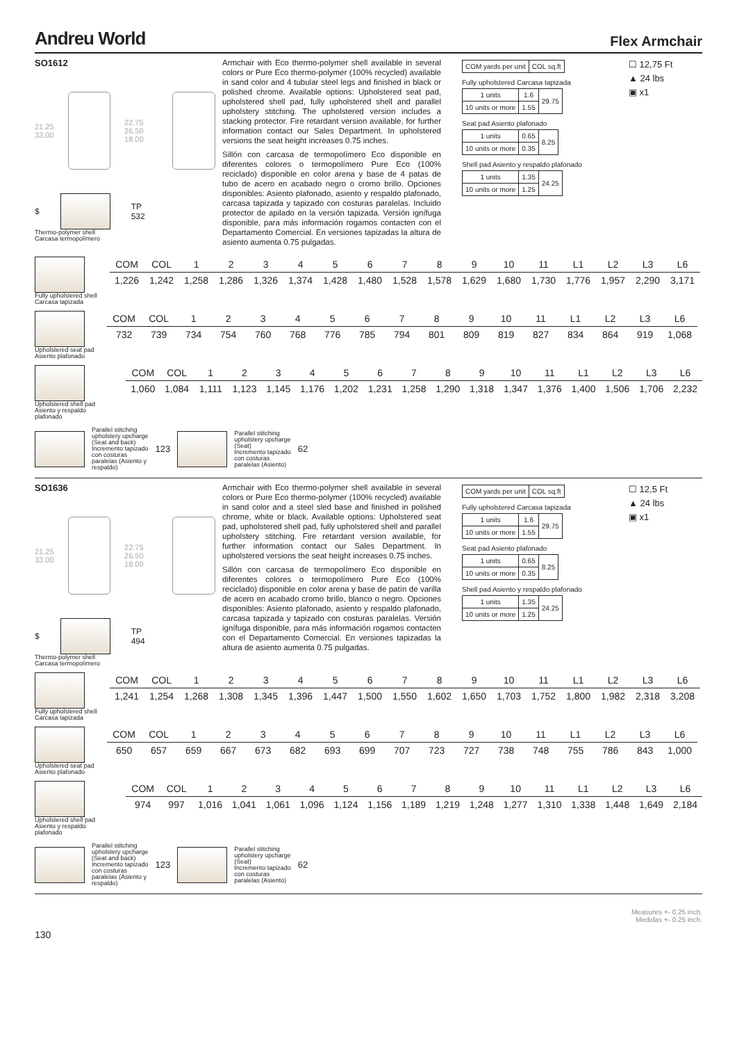Andreu World
Flex Armchair
SO1612
21.25
33.00
22.75
26.50 18.00
$
TP
532
Thermo-polymer shell
Carcasa termopolímero
Armchair with Eco thermo-polymer shell available in several colors or Pure Eco thermo-polymer (100% recycled) available in sand color and 4 tubular steel legs and finished in black or polished chrome. Available options: Upholstered seat pad, upholstered shell pad, fully upholstered shell and parallel upholstery stitching. The upholstered version includes a stacking protector. Fire retardant version available, for further information contact our Sales Department. In upholstered versions the seat height increases 0.75 inches.
Sillón con carcasa de termopolímero Eco disponible en diferentes colores o termopolímero Pure Eco (100% reciclado) disponible en color arena y base de 4 patas de tubo de acero en acabado negro o cromo brillo. Opciones disponibles: Asiento plafonado, asiento y respaldo plafonado, carcasa tapizada y tapizado con costuras paralelas. Incluido protector de apilado en la versión tapizada. Versión ignífuga disponible, para más información rogamos contacten con el Departamento Comercial. En versiones tapizadas la altura de asiento aumenta 0.75 pulgadas.
| COM yards per unit | COL sq.ft |
| --- | --- |
Fully upholstered Carcasa tapizada
| 1 units | 1.6 | 29.75 |
| 10 units or more | 1.55 | |
Seat pad Asiento plafonado
| 1 units | 0.65 | 8.25 |
| 10 units or more | 0.35 | |
Shell pad Asiento y respaldo plafonado
| 1 units | 1.35 | 24.25 |
| 10 units or more | 1.25 | |
☐ 12,75 Ft
▲ 24 lbs
▣ x1
Fully upholstered shell
Carcasa tapizada
| COM | COL | 1 | 2 | 3 | 4 | 5 | 6 | 7 | 8 | 9 | 10 | 11 | L1 | L2 | L3 | L6 |
| 1,226 | 1,242 | 1,258 | 1,286 | 1,326 | 1,374 | 1,428 | 1,480 | 1,528 | 1,578 | 1,629 | 1,680 | 1,730 | 1,776 | 1,957 | 2,290 | 3,171 |
Upholstered seat pad
Asiento plafonado
| COM | COL | 1 | 2 | 3 | 4 | 5 | 6 | 7 | 8 | 9 | 10 | 11 | L1 | L2 | L3 | L6 |
| 732 | 739 | 734 | 754 | 760 | 768 | 776 | 785 | 794 | 801 | 809 | 819 | 827 | 834 | 864 | 919 | 1,068 |
Upholstered shell pad
Asiento y respaldo plafonado
| COM | COL | 1 | 2 | 3 | 4 | 5 | 6 | 7 | 8 | 9 | 10 | 11 | L1 | L2 | L3 | L6 |
| 1,060 | 1,084 | 1,111 | 1,123 | 1,145 | 1,176 | 1,202 | 1,231 | 1,258 | 1,290 | 1,318 | 1,347 | 1,376 | 1,400 | 1,506 | 1,706 | 2,232 |
Parallel stitching
upholstery upcharge
(Seat and back)
Incremento tapizado
con costuras
paralelas (Asiento y
respaldo)
123
Parallel stitching
upholstery upcharge
(Seat)
Incremento tapizado
con costuras
paralelas (Asiento)
62
SO1636
21.25
33.00
22.75
26.50 18.00
$
TP
494
Thermo-polymer shell
Carcasa termopolímero
Armchair with Eco thermo-polymer shell available in several colors or Pure Eco thermo-polymer (100% recycled) available in sand color and a steel sled base and finished in polished chrome, white or black. Available options: Upholstered seat pad, upholstered shell pad, fully upholstered shell and parallel upholstery stitching. Fire retardant version available, for further information contact our Sales Department. In upholstered versions the seat height increases 0.75 inches.
Sillón con carcasa de termopolímero Eco disponible en diferentes colores o termopolímero Pure Eco (100% reciclado) disponible en color arena y base de patín de varilla de acero en acabado cromo brillo, blanco o negro. Opciones disponibles: Asiento plafonado, asiento y respaldo plafonado, carcasa tapizada y tapizado con costuras paralelas. Versión ignífuga disponible, para más información rogamos contacten con el Departamento Comercial. En versiones tapizadas la altura de asiento aumenta 0.75 pulgadas.
| COM yards per unit | COL sq.ft |
| --- | --- |
Fully upholstered Carcasa tapizada
| 1 units | 1.6 | 29.75 |
| 10 units or more | 1.55 | |
Seat pad Asiento plafonado
| 1 units | 0.65 | 8.25 |
| 10 units or more | 0.35 | |
Shell pad Asiento y respaldo plafonado
| 1 units | 1.35 | 24.25 |
| 10 units or more | 1.25 | |
☐ 12,5 Ft
▲ 24 lbs
▣ x1
Fully upholstered shell
Carcasa tapizada
| COM | COL | 1 | 2 | 3 | 4 | 5 | 6 | 7 | 8 | 9 | 10 | 11 | L1 | L2 | L3 | L6 |
| 1,241 | 1,254 | 1,268 | 1,308 | 1,345 | 1,396 | 1,447 | 1,500 | 1,550 | 1,602 | 1,650 | 1,703 | 1,752 | 1,800 | 1,982 | 2,318 | 3,208 |
Upholstered seat pad
Asiento plafonado
| COM | COL | 1 | 2 | 3 | 4 | 5 | 6 | 7 | 8 | 9 | 10 | 11 | L1 | L2 | L3 | L6 |
| 650 | 657 | 659 | 667 | 673 | 682 | 693 | 699 | 707 | 723 | 727 | 738 | 748 | 755 | 786 | 843 | 1,000 |
Upholstered shell pad
Asiento y respaldo plafonado
| COM | COL | 1 | 2 | 3 | 4 | 5 | 6 | 7 | 8 | 9 | 10 | 11 | L1 | L2 | L3 | L6 |
| 974 | 997 | 1,016 | 1,041 | 1,061 | 1,096 | 1,124 | 1,156 | 1,189 | 1,219 | 1,248 | 1,277 | 1,310 | 1,338 | 1,448 | 1,649 | 2,184 |
Parallel stitching
upholstery upcharge
(Seat and back)
Incremento tapizado
con costuras
paralelas (Asiento y
respaldo)
123
Parallel stitching
upholstery upcharge
(Seat)
Incremento tapizado
con costuras
paralelas (Asiento)
62
130
Measures +- 0.25 inch.
Medidas +- 0.25 inch.